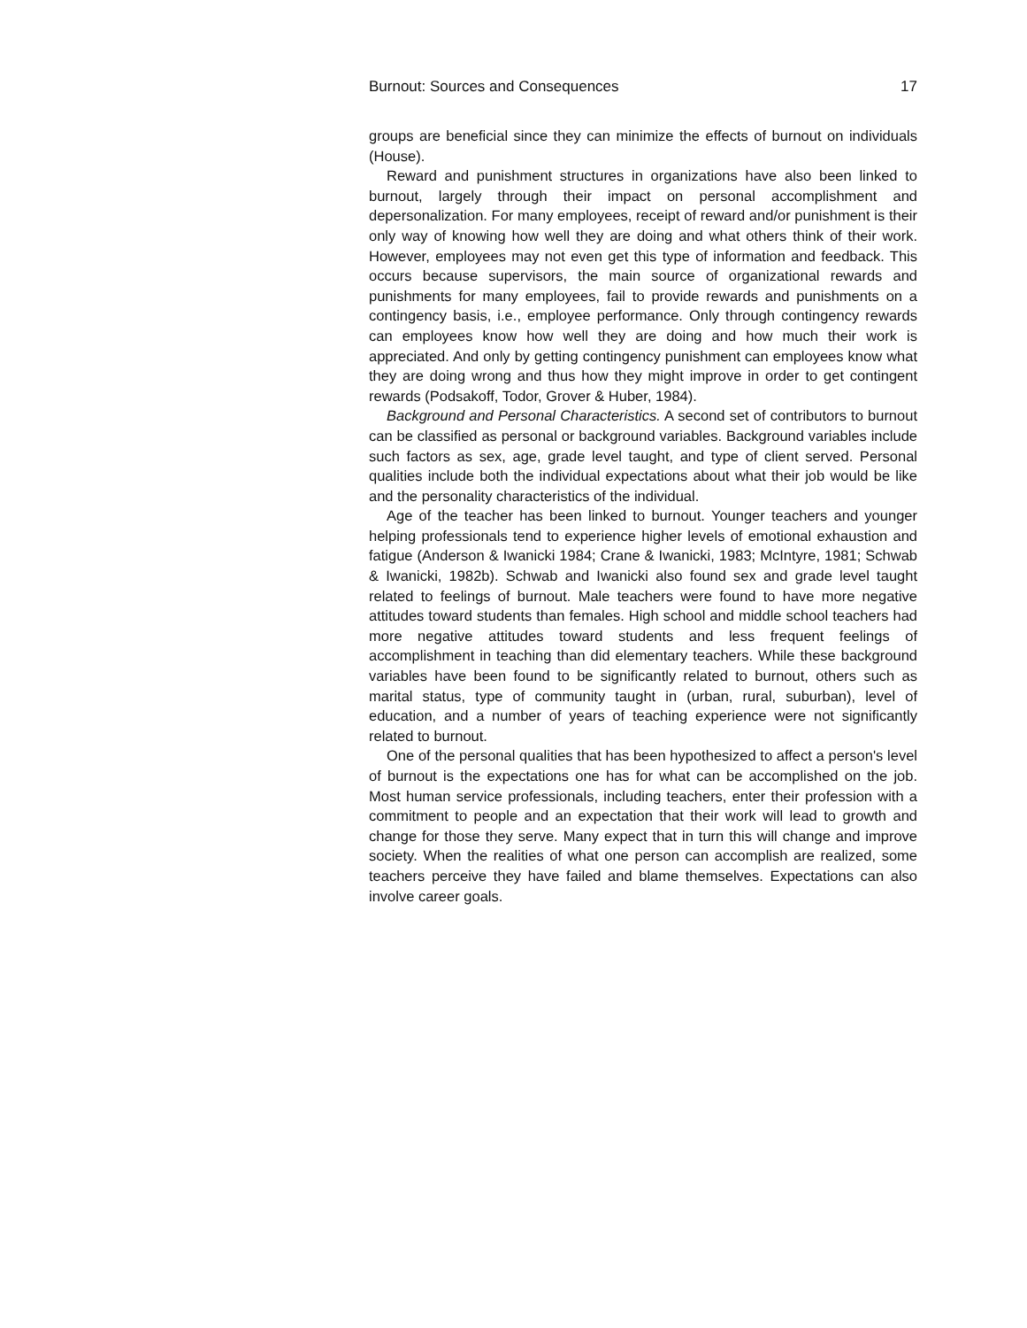Burnout: Sources and Consequences 17
groups are beneficial since they can minimize the effects of burnout on individuals (House).
Reward and punishment structures in organizations have also been linked to burnout, largely through their impact on personal accomplishment and depersonalization. For many employees, receipt of reward and/or punishment is their only way of knowing how well they are doing and what others think of their work. However, employees may not even get this type of information and feedback. This occurs because supervisors, the main source of organizational rewards and punishments for many employees, fail to provide rewards and punishments on a contingency basis, i.e., employee performance. Only through contingency rewards can employees know how well they are doing and how much their work is appreciated. And only by getting contingency punishment can employees know what they are doing wrong and thus how they might improve in order to get contingent rewards (Podsakoff, Todor, Grover & Huber, 1984).
Background and Personal Characteristics. A second set of contributors to burnout can be classified as personal or background variables. Background variables include such factors as sex, age, grade level taught, and type of client served. Personal qualities include both the individual expectations about what their job would be like and the personality characteristics of the individual.
Age of the teacher has been linked to burnout. Younger teachers and younger helping professionals tend to experience higher levels of emotional exhaustion and fatigue (Anderson & Iwanicki 1984; Crane & Iwanicki, 1983; McIntyre, 1981; Schwab & Iwanicki, 1982b). Schwab and Iwanicki also found sex and grade level taught related to feelings of burnout. Male teachers were found to have more negative attitudes toward students than females. High school and middle school teachers had more negative attitudes toward students and less frequent feelings of accomplishment in teaching than did elementary teachers. While these background variables have been found to be significantly related to burnout, others such as marital status, type of community taught in (urban, rural, suburban), level of education, and a number of years of teaching experience were not significantly related to burnout.
One of the personal qualities that has been hypothesized to affect a person's level of burnout is the expectations one has for what can be accomplished on the job. Most human service professionals, including teachers, enter their profession with a commitment to people and an expectation that their work will lead to growth and change for those they serve. Many expect that in turn this will change and improve society. When the realities of what one person can accomplish are realized, some teachers perceive they have failed and blame themselves. Expectations can also involve career goals.